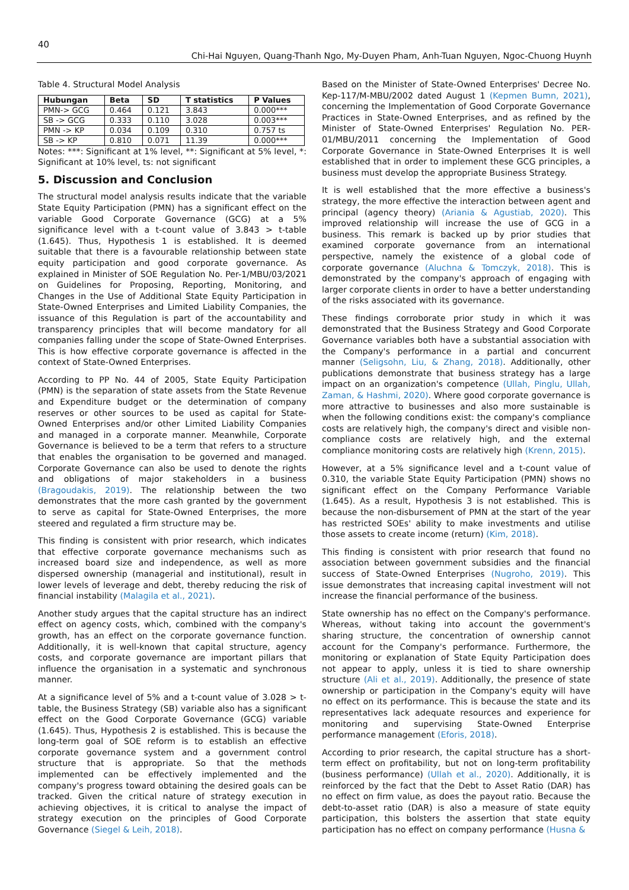40
Chi-Hai Nguyen, Quang-Thanh Ngo, My-Duyen Pham, Anh-Tuan Nguyen, Ngoc-Chuong Huynh
Table 4. Structural Model Analysis
| Hubungan | Beta | SD | T statistics | P Values |
| --- | --- | --- | --- | --- |
| PMN-> GCG | 0.464 | 0.121 | 3.843 | 0.000*** |
| SB -> GCG | 0.333 | 0.110 | 3.028 | 0.003*** |
| PMN -> KP | 0.034 | 0.109 | 0.310 | 0.757 ts |
| SB -> KP | 0.810 | 0.071 | 11.39 | 0.000*** |
Notes: ***: Significant at 1% level, **: Significant at 5% level, *: Significant at 10% level, ts: not significant
5. Discussion and Conclusion
The structural model analysis results indicate that the variable State Equity Participation (PMN) has a significant effect on the variable Good Corporate Governance (GCG) at a 5% significance level with a t-count value of 3.843 > t-table (1.645). Thus, Hypothesis 1 is established. It is deemed suitable that there is a favourable relationship between state equity participation and good corporate governance. As explained in Minister of SOE Regulation No. Per-1/MBU/03/2021 on Guidelines for Proposing, Reporting, Monitoring, and Changes in the Use of Additional State Equity Participation in State-Owned Enterprises and Limited Liability Companies, the issuance of this Regulation is part of the accountability and transparency principles that will become mandatory for all companies falling under the scope of State-Owned Enterprises. This is how effective corporate governance is affected in the context of State-Owned Enterprises.
According to PP No. 44 of 2005, State Equity Participation (PMN) is the separation of state assets from the State Revenue and Expenditure budget or the determination of company reserves or other sources to be used as capital for State-Owned Enterprises and/or other Limited Liability Companies and managed in a corporate manner. Meanwhile, Corporate Governance is believed to be a term that refers to a structure that enables the organisation to be governed and managed. Corporate Governance can also be used to denote the rights and obligations of major stakeholders in a business (Bragoudakis, 2019). The relationship between the two demonstrates that the more cash granted by the government to serve as capital for State-Owned Enterprises, the more steered and regulated a firm structure may be.
This finding is consistent with prior research, which indicates that effective corporate governance mechanisms such as increased board size and independence, as well as more dispersed ownership (managerial and institutional), result in lower levels of leverage and debt, thereby reducing the risk of financial instability (Malagila et al., 2021).
Another study argues that the capital structure has an indirect effect on agency costs, which, combined with the company's growth, has an effect on the corporate governance function. Additionally, it is well-known that capital structure, agency costs, and corporate governance are important pillars that influence the organisation in a systematic and synchronous manner.
At a significance level of 5% and a t-count value of 3.028 > t-table, the Business Strategy (SB) variable also has a significant effect on the Good Corporate Governance (GCG) variable (1.645). Thus, Hypothesis 2 is established. This is because the long-term goal of SOE reform is to establish an effective corporate governance system and a government control structure that is appropriate. So that the methods implemented can be effectively implemented and the company's progress toward obtaining the desired goals can be tracked. Given the critical nature of strategy execution in achieving objectives, it is critical to analyse the impact of strategy execution on the principles of Good Corporate Governance (Siegel & Leih, 2018).
Based on the Minister of State-Owned Enterprises' Decree No. Kep-117/M-MBU/2002 dated August 1 (Kepmen Bumn, 2021), concerning the Implementation of Good Corporate Governance Practices in State-Owned Enterprises, and as refined by the Minister of State-Owned Enterprises' Regulation No. PER-01/MBU/2011 concerning the Implementation of Good Corporate Governance in State-Owned Enterprises It is well established that in order to implement these GCG principles, a business must develop the appropriate Business Strategy.
It is well established that the more effective a business's strategy, the more effective the interaction between agent and principal (agency theory) (Ariania & Agustiab, 2020). This improved relationship will increase the use of GCG in a business. This remark is backed up by prior studies that examined corporate governance from an international perspective, namely the existence of a global code of corporate governance (Aluchna & Tomczyk, 2018). This is demonstrated by the company's approach of engaging with larger corporate clients in order to have a better understanding of the risks associated with its governance.
These findings corroborate prior study in which it was demonstrated that the Business Strategy and Good Corporate Governance variables both have a substantial association with the Company's performance in a partial and concurrent manner (Seligsohn, Liu, & Zhang, 2018). Additionally, other publications demonstrate that business strategy has a large impact on an organization's competence (Ullah, Pinglu, Ullah, Zaman, & Hashmi, 2020). Where good corporate governance is more attractive to businesses and also more sustainable is when the following conditions exist: the company's compliance costs are relatively high, the company's direct and visible non-compliance costs are relatively high, and the external compliance monitoring costs are relatively high (Krenn, 2015).
However, at a 5% significance level and a t-count value of 0.310, the variable State Equity Participation (PMN) shows no significant effect on the Company Performance Variable (1.645). As a result, Hypothesis 3 is not established. This is because the non-disbursement of PMN at the start of the year has restricted SOEs' ability to make investments and utilise those assets to create income (return) (Kim, 2018).
This finding is consistent with prior research that found no association between government subsidies and the financial success of State-Owned Enterprises (Nugroho, 2019). This issue demonstrates that increasing capital investment will not increase the financial performance of the business.
State ownership has no effect on the Company's performance. Whereas, without taking into account the government's sharing structure, the concentration of ownership cannot account for the Company's performance. Furthermore, the monitoring or explanation of State Equity Participation does not appear to apply, unless it is tied to share ownership structure (Ali et al., 2019). Additionally, the presence of state ownership or participation in the Company's equity will have no effect on its performance. This is because the state and its representatives lack adequate resources and experience for monitoring and supervising State-Owned Enterprise performance management (Eforis, 2018).
According to prior research, the capital structure has a short-term effect on profitability, but not on long-term profitability (business performance) (Ullah et al., 2020). Additionally, it is reinforced by the fact that the Debt to Asset Ratio (DAR) has no effect on firm value, as does the payout ratio. Because the debt-to-asset ratio (DAR) is also a measure of state equity participation, this bolsters the assertion that state equity participation has no effect on company performance (Husna &